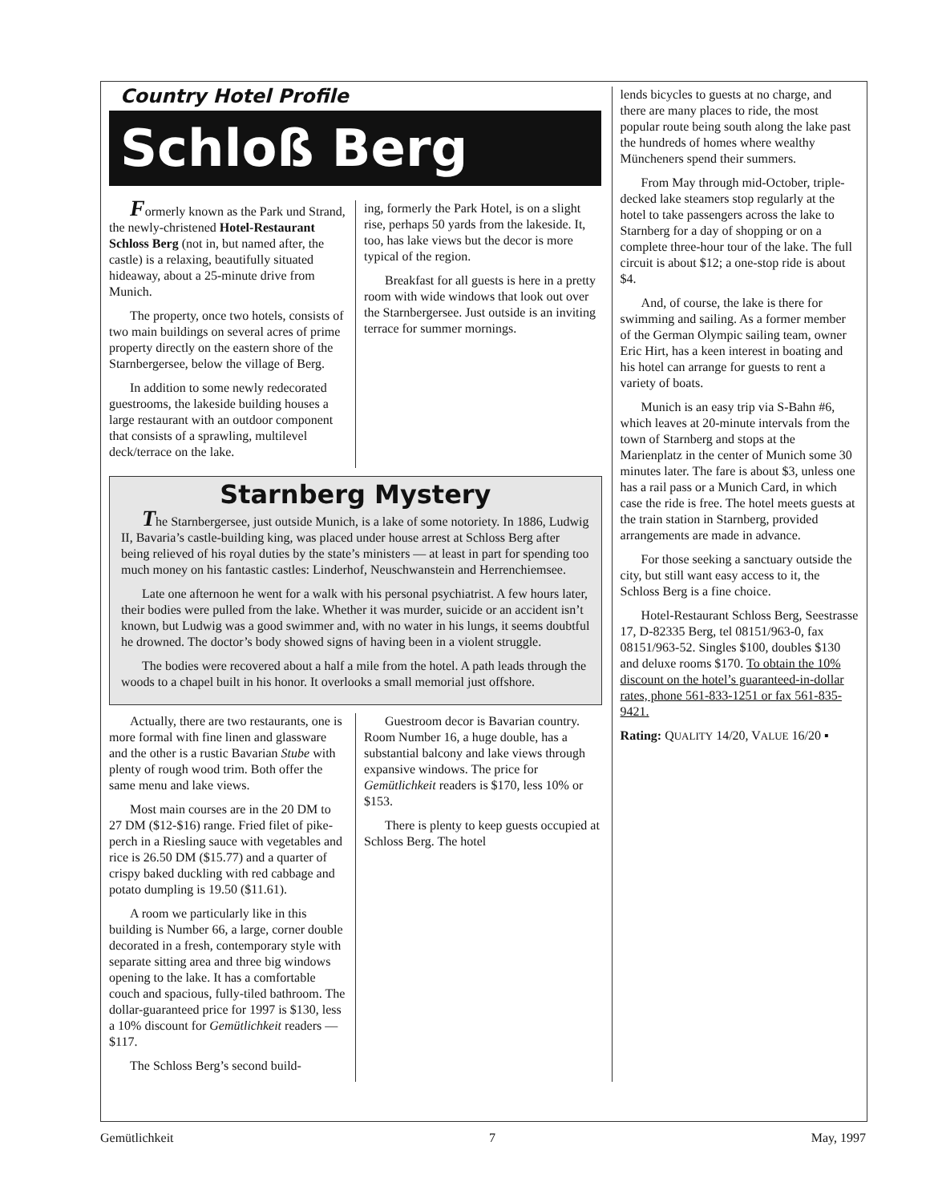Country Hotel Profile
Schloß Berg
Formerly known as the Park und Strand, the newly-christened Hotel-Restaurant Schloss Berg (not in, but named after, the castle) is a relaxing, beautifully situated hideaway, about a 25-minute drive from Munich.
The property, once two hotels, consists of two main buildings on several acres of prime property directly on the eastern shore of the Starnbergersee, below the village of Berg.
In addition to some newly redecorated guestrooms, the lakeside building houses a large restaurant with an outdoor component that consists of a sprawling, multilevel deck/terrace on the lake.
ing, formerly the Park Hotel, is on a slight rise, perhaps 50 yards from the lakeside. It, too, has lake views but the decor is more typical of the region.
Breakfast for all guests is here in a pretty room with wide windows that look out over the Starnbergersee. Just outside is an inviting terrace for summer mornings.
Starnberg Mystery
The Starnbergersee, just outside Munich, is a lake of some notoriety. In 1886, Ludwig II, Bavaria’s castle-building king, was placed under house arrest at Schloss Berg after being relieved of his royal duties by the state’s ministers — at least in part for spending too much money on his fantastic castles: Linderhof, Neuschwanstein and Herrenchiemsee.
Late one afternoon he went for a walk with his personal psychiatrist. A few hours later, their bodies were pulled from the lake. Whether it was murder, suicide or an accident isn’t known, but Ludwig was a good swimmer and, with no water in his lungs, it seems doubtful he drowned. The doctor’s body showed signs of having been in a violent struggle.
The bodies were recovered about a half a mile from the hotel. A path leads through the woods to a chapel built in his honor. It overlooks a small memorial just offshore.
Actually, there are two restaurants, one is more formal with fine linen and glassware and the other is a rustic Bavarian Stube with plenty of rough wood trim. Both offer the same menu and lake views.
Most main courses are in the 20 DM to 27 DM ($12-$16) range. Fried filet of pike-perch in a Riesling sauce with vegetables and rice is 26.50 DM ($15.77) and a quarter of crispy baked duckling with red cabbage and potato dumpling is 19.50 ($11.61).
A room we particularly like in this building is Number 66, a large, corner double decorated in a fresh, contemporary style with separate sitting area and three big windows opening to the lake. It has a comfortable couch and spacious, fully-tiled bathroom. The dollar-guaranteed price for 1997 is $130, less a 10% discount for Gemütlichkeit readers — $117.
The Schloss Berg’s second build-
Guestroom decor is Bavarian country. Room Number 16, a huge double, has a substantial balcony and lake views through expansive windows. The price for Gemütlichkeit readers is $170, less 10% or $153.
There is plenty to keep guests occupied at Schloss Berg. The hotel
lends bicycles to guests at no charge, and there are many places to ride, the most popular route being south along the lake past the hundreds of homes where wealthy Müncheners spend their summers.
From May through mid-October, triple-decked lake steamers stop regularly at the hotel to take passengers across the lake to Starnberg for a day of shopping or on a complete three-hour tour of the lake. The full circuit is about $12; a one-stop ride is about $4.
And, of course, the lake is there for swimming and sailing. As a former member of the German Olympic sailing team, owner Eric Hirt, has a keen interest in boating and his hotel can arrange for guests to rent a variety of boats.
Munich is an easy trip via S-Bahn #6, which leaves at 20-minute intervals from the town of Starnberg and stops at the Marienplatz in the center of Munich some 30 minutes later. The fare is about $3, unless one has a rail pass or a Munich Card, in which case the ride is free. The hotel meets guests at the train station in Starnberg, provided arrangements are made in advance.
For those seeking a sanctuary outside the city, but still want easy access to it, the Schloss Berg is a fine choice.
Hotel-Restaurant Schloss Berg, Seestrasse 17, D-82335 Berg, tel 08151/963-0, fax 08151/963-52. Singles $100, doubles $130 and deluxe rooms $170. To obtain the 10% discount on the hotel’s guaranteed-in-dollar rates, phone 561-833-1251 or fax 561-835-9421.
Rating: QUALITY 14/20, VALUE 16/20 ▪
Gemütlichkeit 7 May, 1997